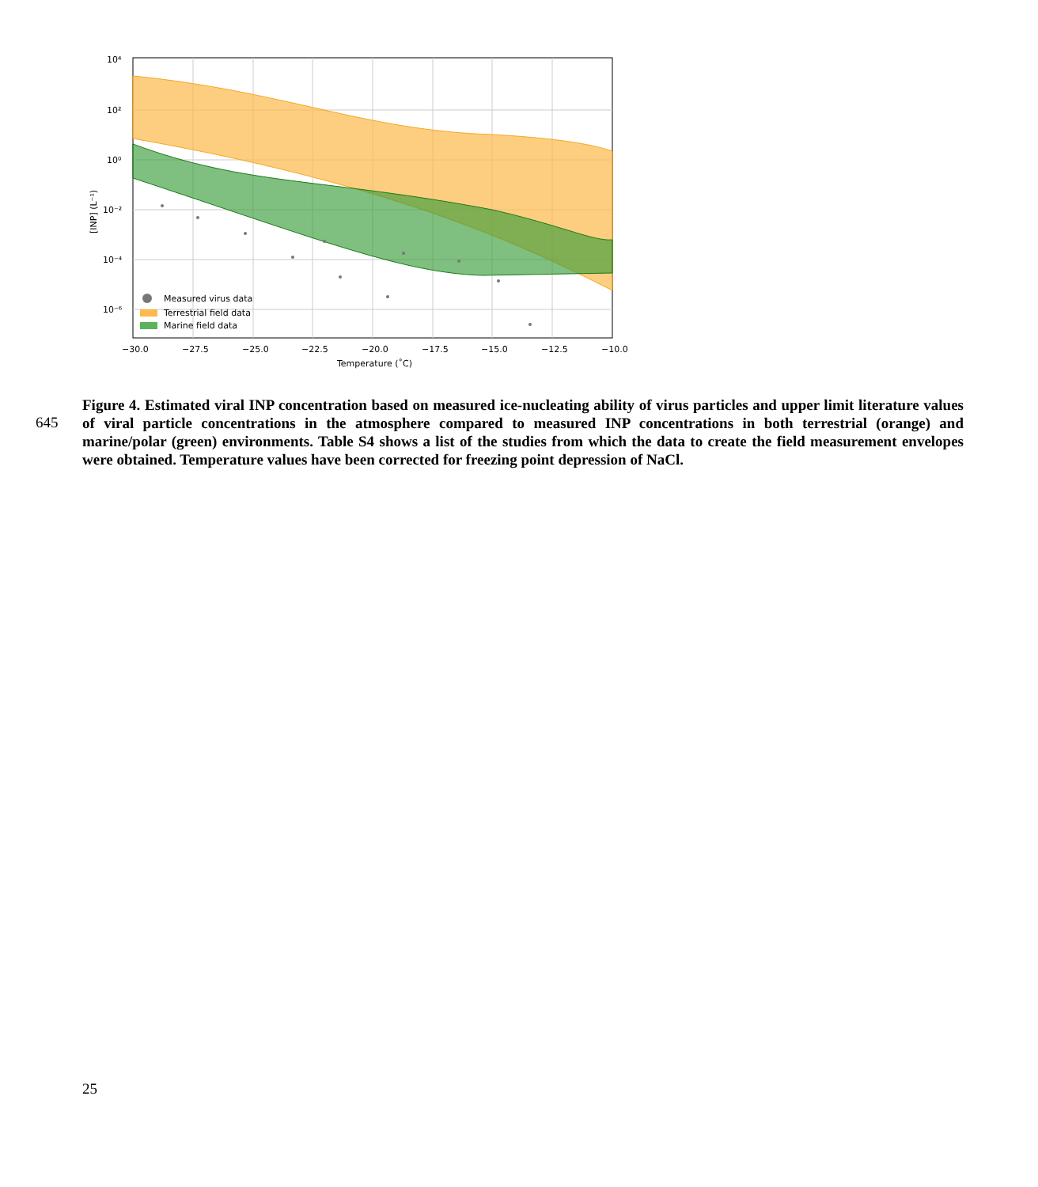Measured virus data
Terrestrial field data
Marine field data
10⁴
10²
10⁰
10⁻²
10⁻⁴
10⁻⁶
−30.0
−27.5
−25.0
−22.5
−20.0
−17.5
−15.0
−12.5
−10.0
Temperature (˚C)
[INP] (L⁻¹)
645
Figure 4. Estimated viral INP concentration based on measured ice-nucleating ability of virus particles and upper limit literature values of viral particle concentrations in the atmosphere compared to measured INP concentrations in both terrestrial (orange) and marine/polar (green) environments. Table S4 shows a list of the studies from which the data to create the field measurement envelopes were obtained. Temperature values have been corrected for freezing point depression of NaCl.
25